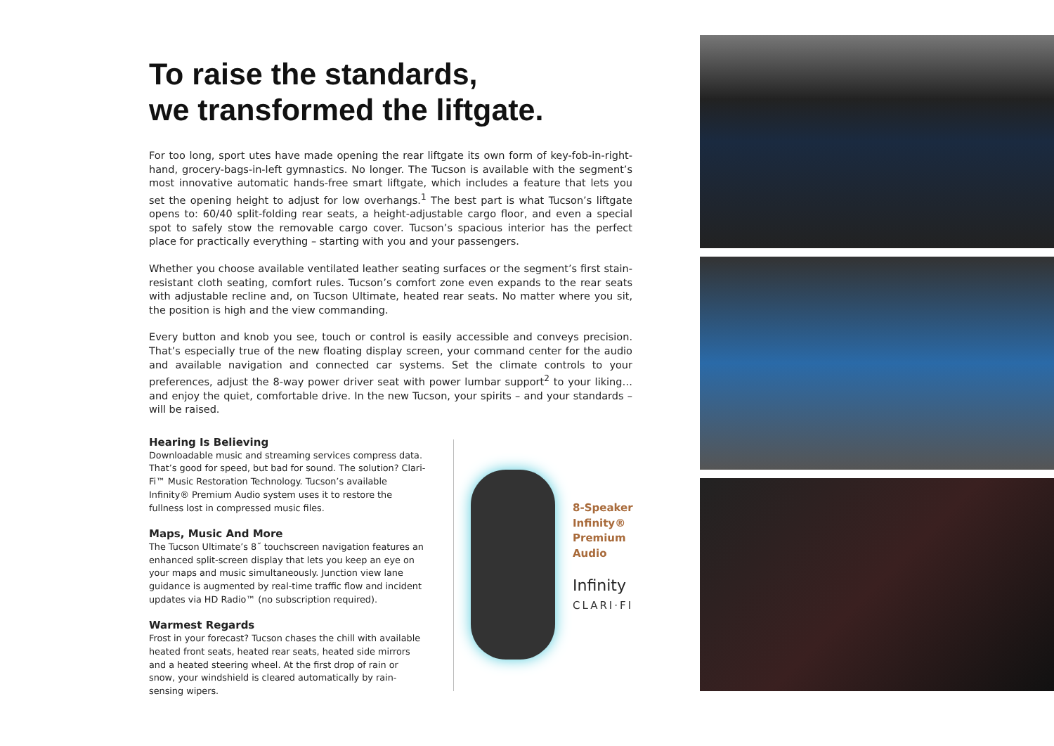To raise the standards,
we transformed the liftgate.
For too long, sport utes have made opening the rear liftgate its own form of key-fob-in-right-hand, grocery-bags-in-left gymnastics. No longer. The Tucson is available with the segment’s most innovative automatic hands-free smart liftgate, which includes a feature that lets you set the opening height to adjust for low overhangs.<sup>1</sup> The best part is what Tucson’s liftgate opens to: 60/40 split-folding rear seats, a height-adjustable cargo floor, and even a special spot to safely stow the removable cargo cover. Tucson’s spacious interior has the perfect place for practically everything – starting with you and your passengers.
Whether you choose available ventilated leather seating surfaces or the segment’s first stain-resistant cloth seating, comfort rules. Tucson’s comfort zone even expands to the rear seats with adjustable recline and, on Tucson Ultimate, heated rear seats. No matter where you sit, the position is high and the view commanding.
Every button and knob you see, touch or control is easily accessible and conveys precision. That’s especially true of the new floating display screen, your command center for the audio and available navigation and connected car systems. Set the climate controls to your preferences, adjust the 8-way power driver seat with power lumbar support<sup>2</sup> to your liking…and enjoy the quiet, comfortable drive. In the new Tucson, your spirits – and your standards – will be raised.
Hearing Is Believing
Downloadable music and streaming services compress data. That’s good for speed, but bad for sound. The solution? Clari-Fi™ Music Restoration Technology. Tucson’s available Infinity® Premium Audio system uses it to restore the fullness lost in compressed music files.
Maps, Music And More
The Tucson Ultimate’s 8˝ touchscreen navigation features an enhanced split-screen display that lets you keep an eye on your maps and music simultaneously. Junction view lane guidance is augmented by real-time traffic flow and incident updates via HD Radio™ (no subscription required).
Warmest Regards
Frost in your forecast? Tucson chases the chill with available heated front seats, heated rear seats, heated side mirrors and a heated steering wheel. At the first drop of rain or snow, your windshield is cleared automatically by rain-sensing wipers.
8-Speaker
Infinity®
Premium
Audio
Infinity
CLARI·FI